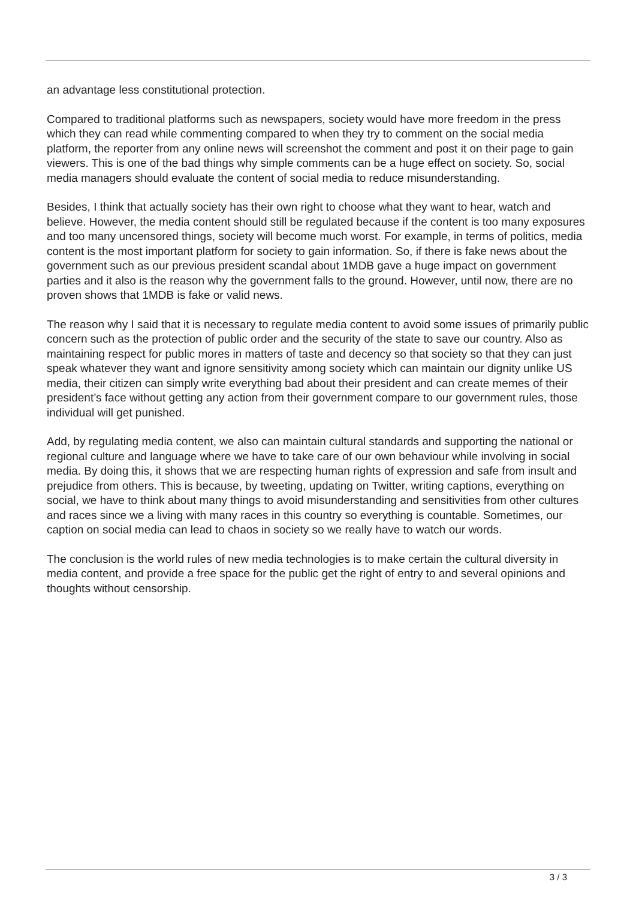an advantage less constitutional protection.
Compared to traditional platforms such as newspapers, society would have more freedom in the press which they can read while commenting compared to when they try to comment on the social media platform, the reporter from any online news will screenshot the comment and post it on their page to gain viewers. This is one of the bad things why simple comments can be a huge effect on society. So, social media managers should evaluate the content of social media to reduce misunderstanding.
Besides, I think that actually society has their own right to choose what they want to hear, watch and believe. However, the media content should still be regulated because if the content is too many exposures and too many uncensored things, society will become much worst. For example, in terms of politics, media content is the most important platform for society to gain information. So, if there is fake news about the government such as our previous president scandal about 1MDB gave a huge impact on government parties and it also is the reason why the government falls to the ground. However, until now, there are no proven shows that 1MDB is fake or valid news.
The reason why I said that it is necessary to regulate media content to avoid some issues of primarily public concern such as the protection of public order and the security of the state to save our country. Also as maintaining respect for public mores in matters of taste and decency so that society so that they can just speak whatever they want and ignore sensitivity among society which can maintain our dignity unlike US media, their citizen can simply write everything bad about their president and can create memes of their president’s face without getting any action from their government compare to our government rules, those individual will get punished.
Add, by regulating media content, we also can maintain cultural standards and supporting the national or regional culture and language where we have to take care of our own behaviour while involving in social media. By doing this, it shows that we are respecting human rights of expression and safe from insult and prejudice from others. This is because, by tweeting, updating on Twitter, writing captions, everything on social, we have to think about many things to avoid misunderstanding and sensitivities from other cultures and races since we a living with many races in this country so everything is countable. Sometimes, our caption on social media can lead to chaos in society so we really have to watch our words.
The conclusion is the world rules of new media technologies is to make certain the cultural diversity in media content, and provide a free space for the public get the right of entry to and several opinions and thoughts without censorship.
3 / 3